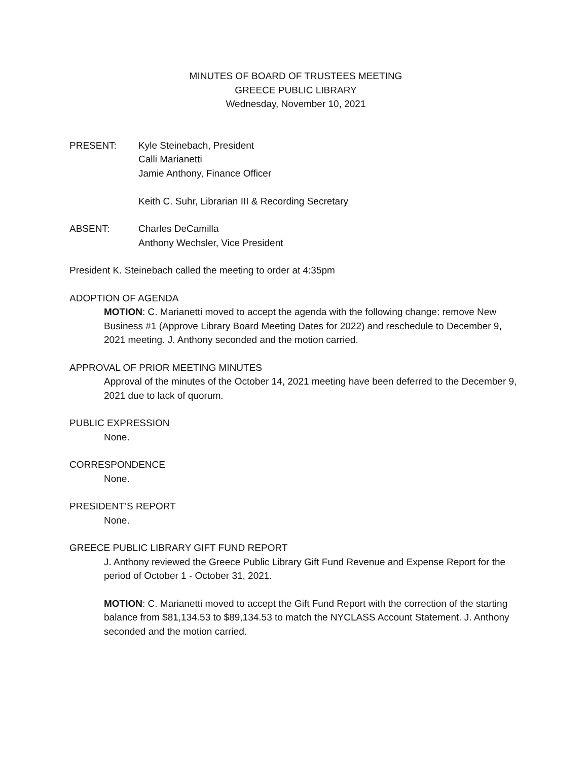MINUTES OF BOARD OF TRUSTEES MEETING
GREECE PUBLIC LIBRARY
Wednesday, November 10, 2021
PRESENT: Kyle Steinebach, President
Calli Marianetti
Jamie Anthony, Finance Officer
Keith C. Suhr, Librarian III & Recording Secretary
ABSENT: Charles DeCamilla
Anthony Wechsler, Vice President
President K. Steinebach called the meeting to order at 4:35pm
ADOPTION OF AGENDA
MOTION: C. Marianetti moved to accept the agenda with the following change: remove New Business #1 (Approve Library Board Meeting Dates for 2022) and reschedule to December 9, 2021 meeting. J. Anthony seconded and the motion carried.
APPROVAL OF PRIOR MEETING MINUTES
Approval of the minutes of the October 14, 2021 meeting have been deferred to the December 9, 2021 due to lack of quorum.
PUBLIC EXPRESSION
None.
CORRESPONDENCE
None.
PRESIDENT’S REPORT
None.
GREECE PUBLIC LIBRARY GIFT FUND REPORT
J. Anthony reviewed the Greece Public Library Gift Fund Revenue and Expense Report for the period of October 1 - October 31, 2021.
MOTION: C. Marianetti moved to accept the Gift Fund Report with the correction of the starting balance from $81,134.53 to $89,134.53 to match the NYCLASS Account Statement. J. Anthony seconded and the motion carried.